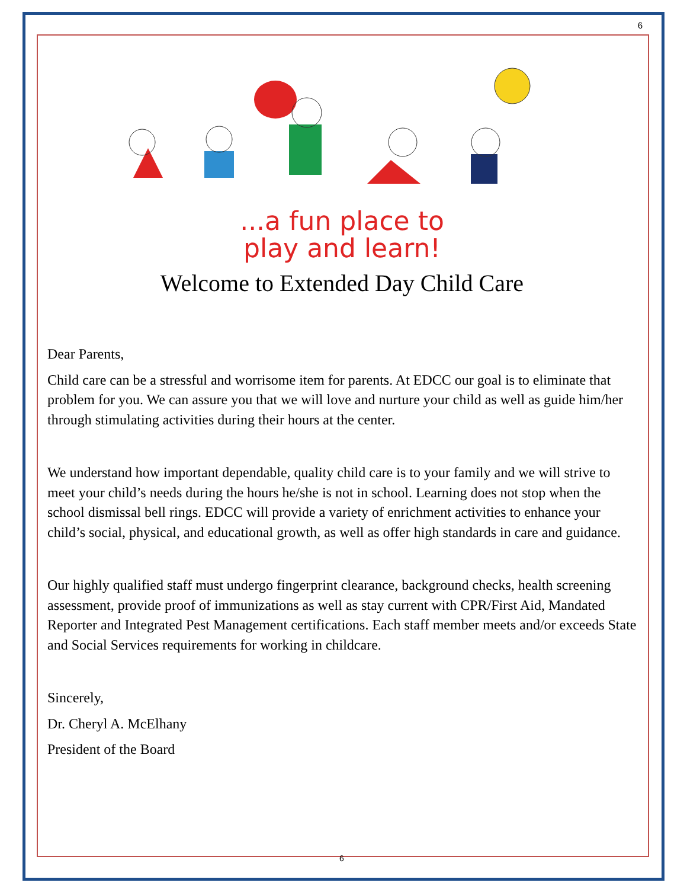6
...a fun place to
play and learn!
Welcome to Extended Day Child Care
Dear Parents,
Child care can be a stressful and worrisome item for parents. At EDCC our goal is to eliminate that problem for you. We can assure you that we will love and nurture your child as well as guide him/her through stimulating activities during their hours at the center.
We understand how important dependable, quality child care is to your family and we will strive to meet your child’s needs during the hours he/she is not in school. Learning does not stop when the school dismissal bell rings. EDCC will provide a variety of enrichment activities to enhance your child’s social, physical, and educational growth, as well as offer high standards in care and guidance.
Our highly qualified staff must undergo fingerprint clearance, background checks, health screening assessment, provide proof of immunizations as well as stay current with CPR/First Aid, Mandated Reporter and Integrated Pest Management certifications. Each staff member meets and/or exceeds State and Social Services requirements for working in childcare.
Sincerely,
Dr. Cheryl A. McElhany
President of the Board
6